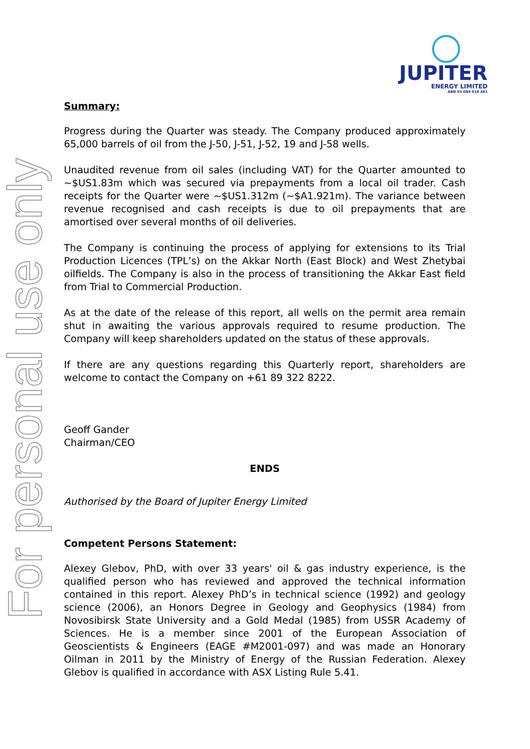For personal use only
JUPITER
ENERGY LIMITED
ABN 65 084 918 481
Summary:
Progress during the Quarter was steady. The Company produced approximately 65,000 barrels of oil from the J-50, J-51, J-52, 19 and J-58 wells.
Unaudited revenue from oil sales (including VAT) for the Quarter amounted to ~$US1.83m which was secured via prepayments from a local oil trader. Cash receipts for the Quarter were ~$US1.312m (~$A1.921m). The variance between revenue recognised and cash receipts is due to oil prepayments that are amortised over several months of oil deliveries.
The Company is continuing the process of applying for extensions to its Trial Production Licences (TPL’s) on the Akkar North (East Block) and West Zhetybai oilfields. The Company is also in the process of transitioning the Akkar East field from Trial to Commercial Production.
As at the date of the release of this report, all wells on the permit area remain shut in awaiting the various approvals required to resume production. The Company will keep shareholders updated on the status of these approvals.
If there are any questions regarding this Quarterly report, shareholders are welcome to contact the Company on +61 89 322 8222.
Geoff Gander
Chairman/CEO
ENDS
Authorised by the Board of Jupiter Energy Limited
Competent Persons Statement:
Alexey Glebov, PhD, with over 33 years' oil & gas industry experience, is the qualified person who has reviewed and approved the technical information contained in this report. Alexey PhD’s in technical science (1992) and geology science (2006), an Honors Degree in Geology and Geophysics (1984) from Novosibirsk State University and a Gold Medal (1985) from USSR Academy of Sciences. He is a member since 2001 of the European Association of Geoscientists & Engineers (EAGE #M2001-097) and was made an Honorary Oilman in 2011 by the Ministry of Energy of the Russian Federation. Alexey Glebov is qualified in accordance with ASX Listing Rule 5.41.